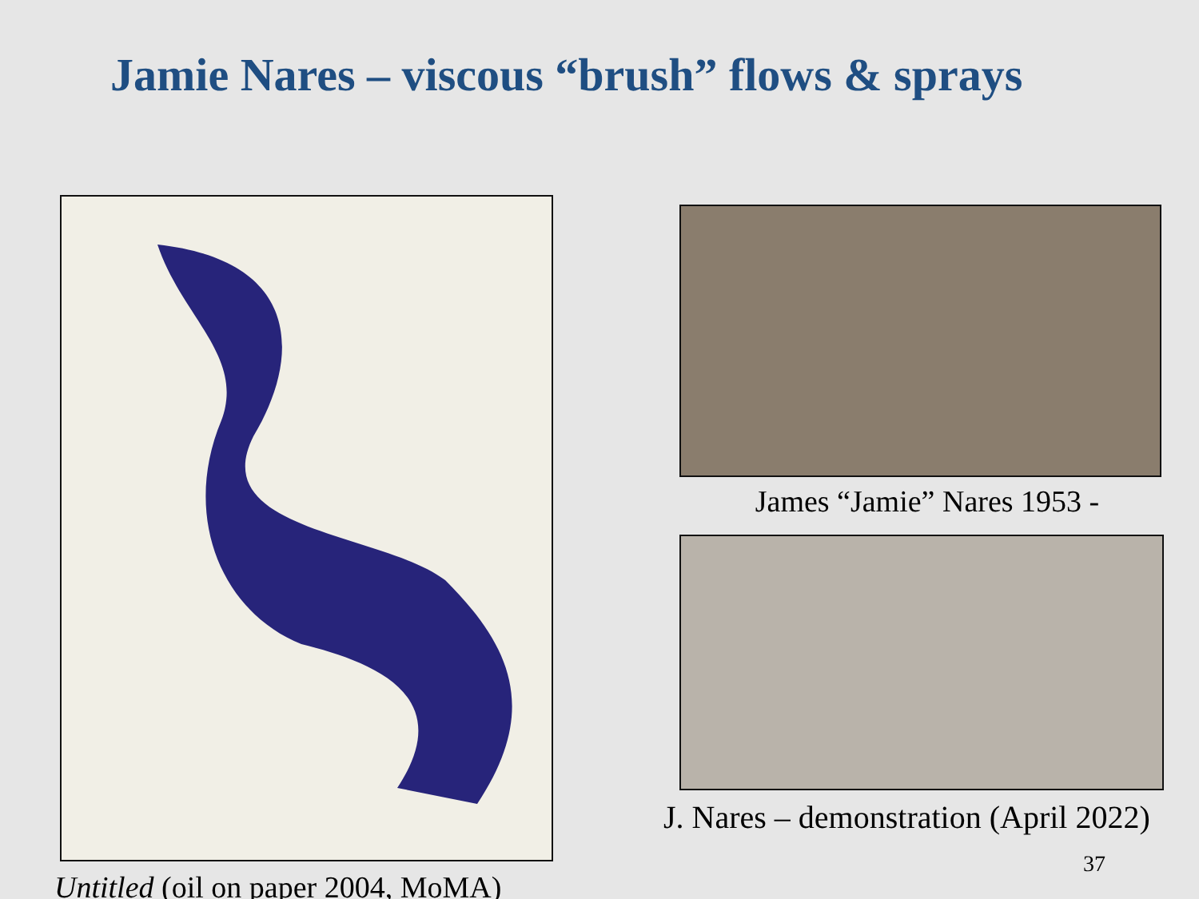Jamie Nares – viscous “brush” flows & sprays
Untitled (oil on paper 2004, MoMA) James “Jamie” Nares 1953 -
J. Nares – demonstration (April 2022)
37